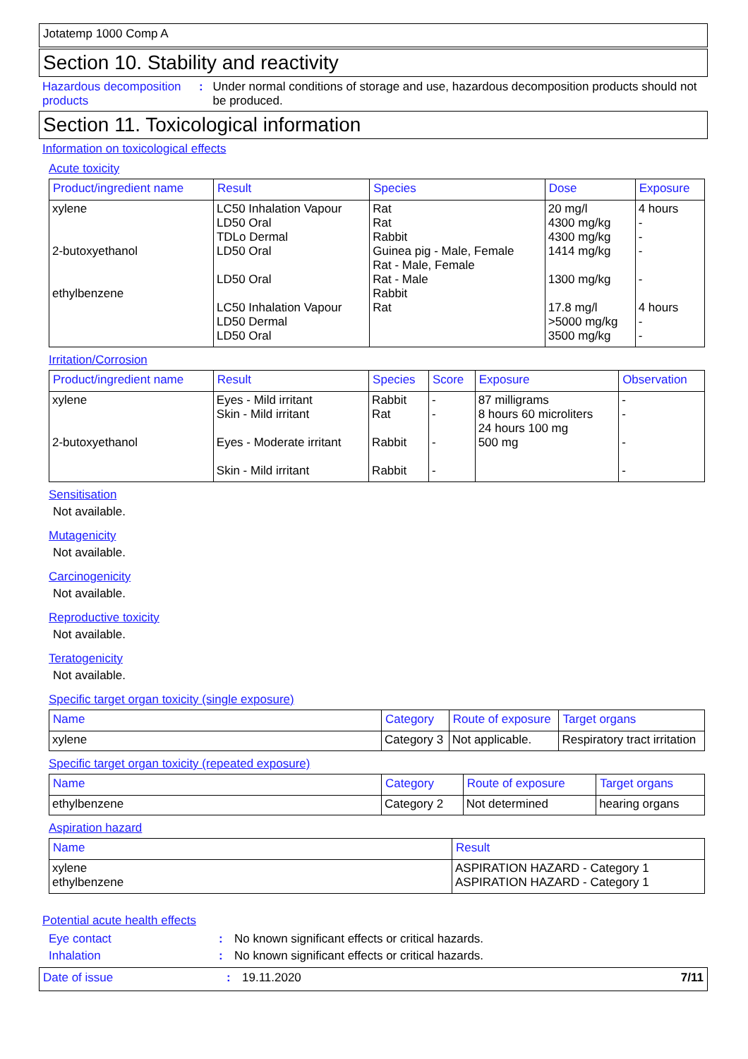Jotatemp 1000 Comp A
Section 10. Stability and reactivity
Hazardous decomposition products
: Under normal conditions of storage and use, hazardous decomposition products should not be produced.
Section 11. Toxicological information
Information on toxicological effects
Acute toxicity
| Product/ingredient name | Result | Species | Dose | Exposure |
| --- | --- | --- | --- | --- |
| xylene 2-butoxyethanol ethylbenzene | LC50 Inhalation Vapour LD50 Oral TDLo Dermal LD50 Oral LD50 Oral LC50 Inhalation Vapour LD50 Dermal LD50 Oral | Rat Rat Rabbit Guinea pig - Male, Female Rat - Male, Female Rat - Male Rabbit Rat | 20 mg/l 4300 mg/kg 4300 mg/kg 1414 mg/kg 1300 mg/kg 17.8 mg/l >5000 mg/kg 3500 mg/kg | 4 hours - - - - 4 hours - - |
Irritation/Corrosion
| Product/ingredient name | Result | Species | Score | Exposure | Observation |
| --- | --- | --- | --- | --- | --- |
| xylene 2-butoxyethanol | Eyes - Mild irritant Skin - Mild irritant Eyes - Moderate irritant Skin - Mild irritant | Rabbit Rat Rabbit Rabbit | - - - - | 87 milligrams 8 hours 60 microliters 24 hours 100 mg 500 mg | - - - - |
Sensitisation
Not available.
Mutagenicity
Not available.
Carcinogenicity
Not available.
Reproductive toxicity
Not available.
Teratogenicity
Not available.
Specific target organ toxicity (single exposure)
| Name | Category | Route of exposure | Target organs |
| --- | --- | --- | --- |
| xylene | Category 3 | Not applicable. | Respiratory tract irritation |
Specific target organ toxicity (repeated exposure)
| Name | Category | Route of exposure | Target organs |
| --- | --- | --- | --- |
| ethylbenzene | Category 2 | Not determined | hearing organs |
Aspiration hazard
| Name | Result |
| --- | --- |
| xylene ethylbenzene | ASPIRATION HAZARD - Category 1 ASPIRATION HAZARD - Category 1 |
Potential acute health effects
Eye contact : No known significant effects or critical hazards.
Inhalation : No known significant effects or critical hazards.
Date of issue : 19.11.2020 7/11